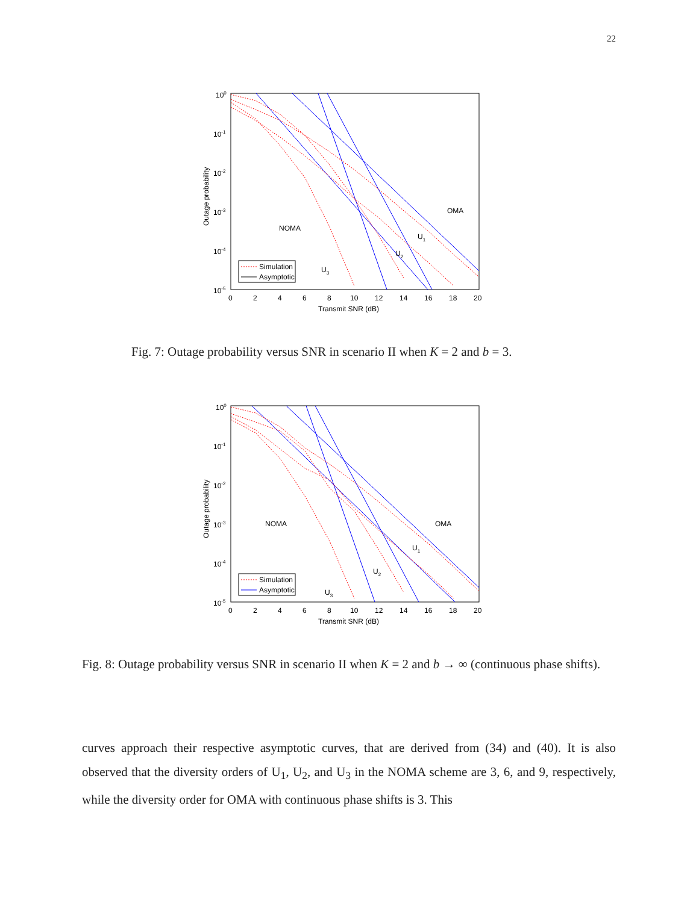22
100
10-1
10-2
10-3
10-4
10-5
0
2
4
6
8
10
12
14
16
18
20
Transmit SNR (dB)
Outage probability
NOMA
OMA
U1
U2
U3
Simulation
Asymptotic
Fig. 7: Outage probability versus SNR in scenario II when K = 2 and b = 3.
100
10-1
10-2
10-3
10-4
10-5
0
2
4
6
8
10
12
14
16
18
20
Transmit SNR (dB)
Outage probability
NOMA
OMA
U1
U2
U3
Simulation
Asymptotic
Fig. 8: Outage probability versus SNR in scenario II when K = 2 and b → ∞ (continuous phase shifts).
curves approach their respective asymptotic curves, that are derived from (34) and (40). It is also observed that the diversity orders of U<sub>1</sub>, U<sub>2</sub>, and U<sub>3</sub> in the NOMA scheme are 3, 6, and 9, respectively, while the diversity order for OMA with continuous phase shifts is 3. This